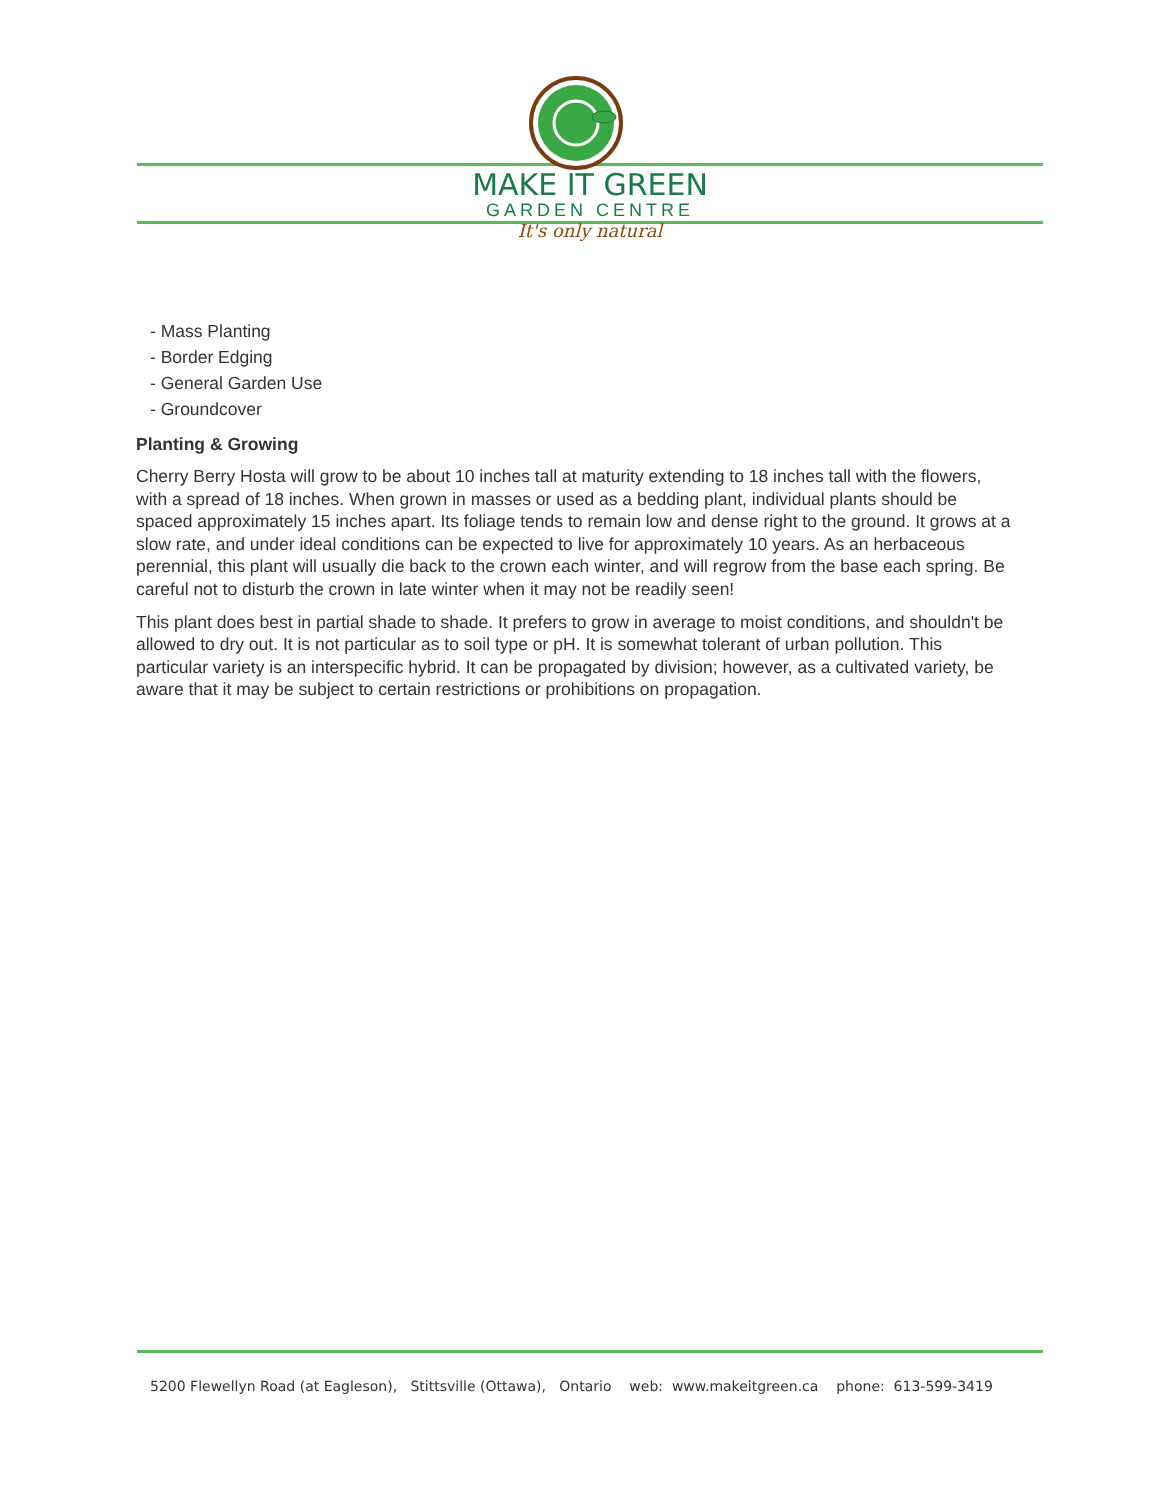MAKE IT GREEN
GARDEN CENTRE
It's only natural
- Mass Planting
- Border Edging
- General Garden Use
- Groundcover
Planting & Growing
Cherry Berry Hosta will grow to be about 10 inches tall at maturity extending to 18 inches tall with the flowers, with a spread of 18 inches. When grown in masses or used as a bedding plant, individual plants should be spaced approximately 15 inches apart. Its foliage tends to remain low and dense right to the ground. It grows at a slow rate, and under ideal conditions can be expected to live for approximately 10 years. As an herbaceous perennial, this plant will usually die back to the crown each winter, and will regrow from the base each spring. Be careful not to disturb the crown in late winter when it may not be readily seen!
This plant does best in partial shade to shade. It prefers to grow in average to moist conditions, and shouldn't be allowed to dry out. It is not particular as to soil type or pH. It is somewhat tolerant of urban pollution. This particular variety is an interspecific hybrid. It can be propagated by division; however, as a cultivated variety, be aware that it may be subject to certain restrictions or prohibitions on propagation.
5200 Flewellyn Road (at Eagleson), Stittsville (Ottawa), Ontario web: www.makeitgreen.ca phone: 613-599-3419